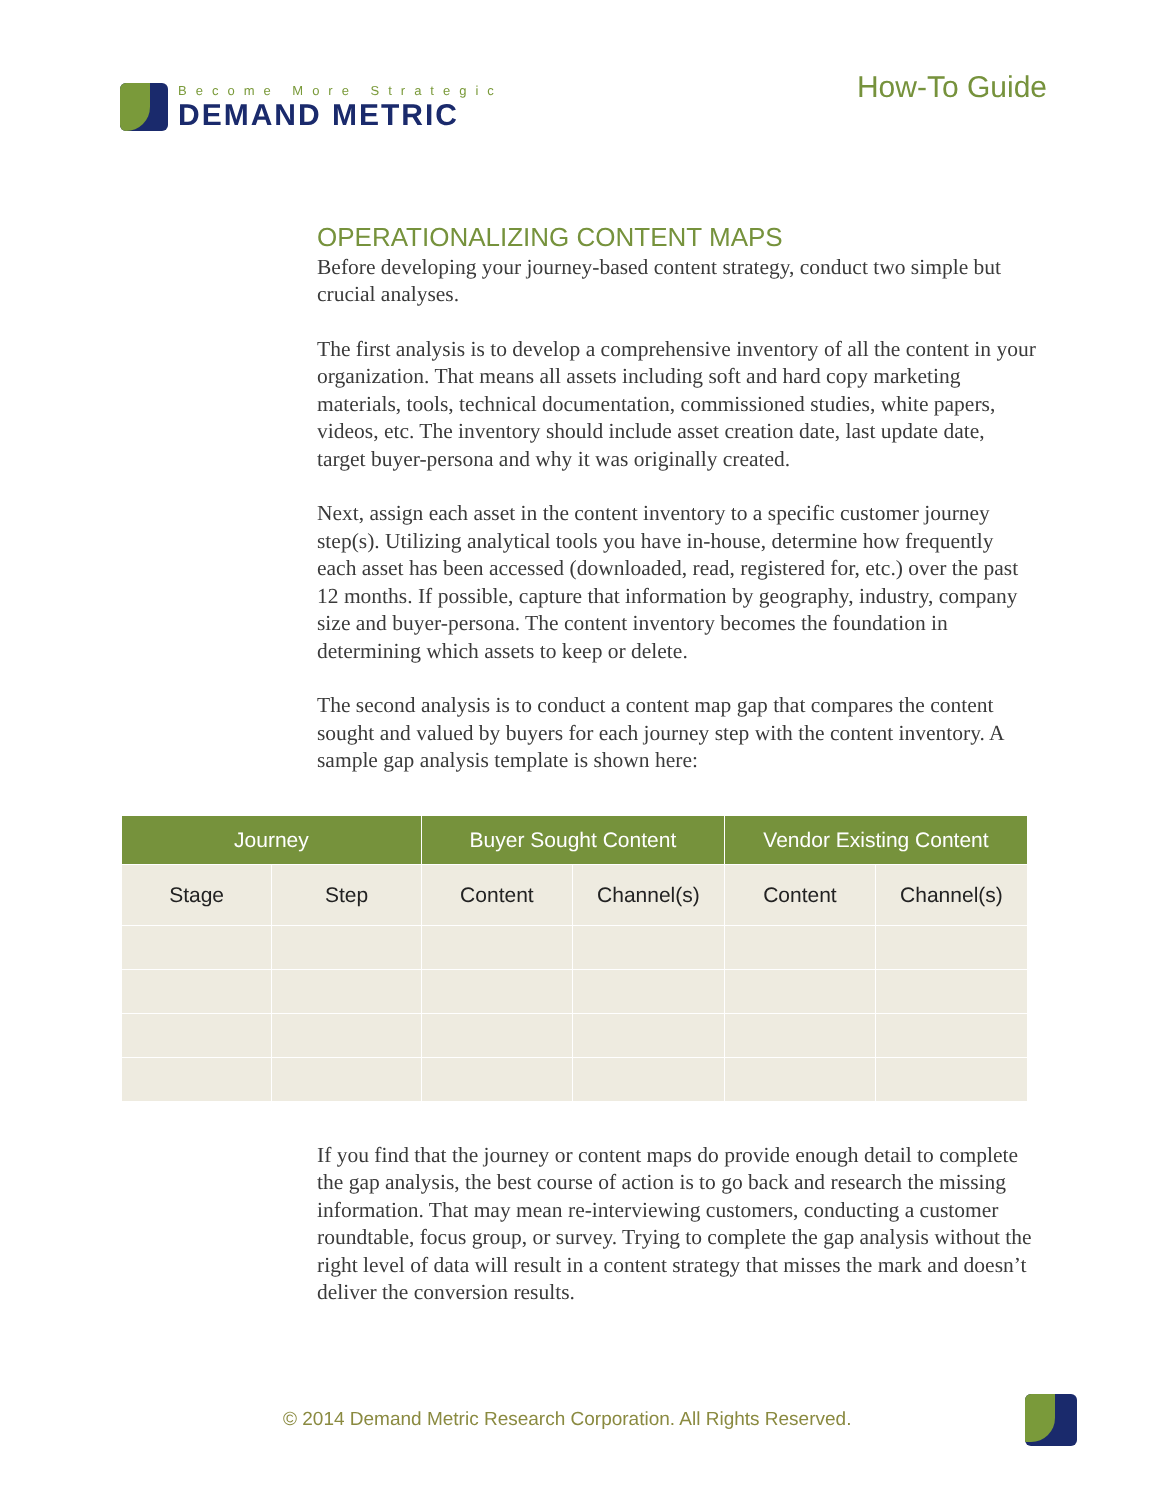Become More Strategic
DEMAND METRIC
How-To Guide
OPERATIONALIZING CONTENT MAPS
Before developing your journey-based content strategy, conduct two simple but crucial analyses.
The first analysis is to develop a comprehensive inventory of all the content in your organization. That means all assets including soft and hard copy marketing materials, tools, technical documentation, commissioned studies, white papers, videos, etc. The inventory should include asset creation date, last update date, target buyer-persona and why it was originally created.
Next, assign each asset in the content inventory to a specific customer journey step(s). Utilizing analytical tools you have in-house, determine how frequently each asset has been accessed (downloaded, read, registered for, etc.) over the past 12 months. If possible, capture that information by geography, industry, company size and buyer-persona. The content inventory becomes the foundation in determining which assets to keep or delete.
The second analysis is to conduct a content map gap that compares the content sought and valued by buyers for each journey step with the content inventory. A sample gap analysis template is shown here:
| Journey | | Buyer Sought Content | | Vendor Existing Content | |
| --- | --- | --- | --- | --- | --- |
| Stage | Step | Content | Channel(s) | Content | Channel(s) |
If you find that the journey or content maps do provide enough detail to complete the gap analysis, the best course of action is to go back and research the missing information. That may mean re-interviewing customers, conducting a customer roundtable, focus group, or survey. Trying to complete the gap analysis without the right level of data will result in a content strategy that misses the mark and doesn’t deliver the conversion results.
© 2014 Demand Metric Research Corporation. All Rights Reserved.